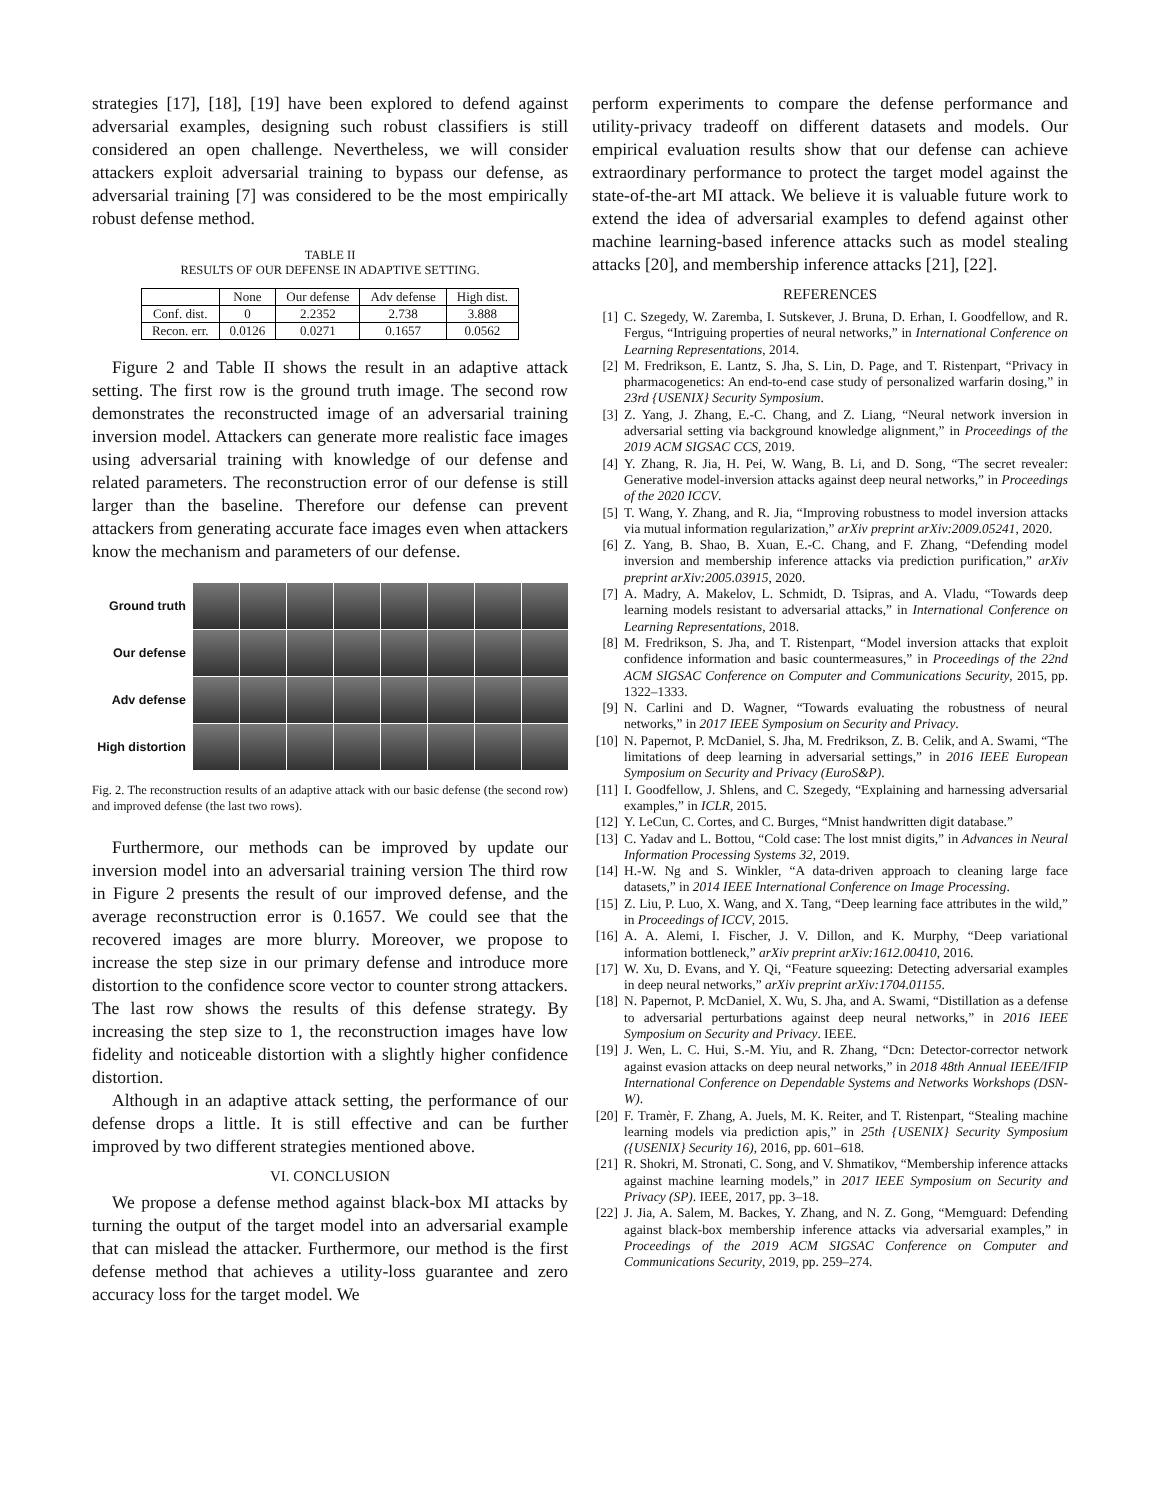strategies [17], [18], [19] have been explored to defend against adversarial examples, designing such robust classifiers is still considered an open challenge. Nevertheless, we will consider attackers exploit adversarial training to bypass our defense, as adversarial training [7] was considered to be the most empirically robust defense method.
TABLE II
RESULTS OF OUR DEFENSE IN ADAPTIVE SETTING.
| | None | Our defense | Adv defense | High dist. |
| --- | --- | --- | --- | --- |
| Conf. dist. | 0 | 2.2352 | 2.738 | 3.888 |
| Recon. err. | 0.0126 | 0.0271 | 0.1657 | 0.0562 |
Figure 2 and Table II shows the result in an adaptive attack setting. The first row is the ground truth image. The second row demonstrates the reconstructed image of an adversarial training inversion model. Attackers can generate more realistic face images using adversarial training with knowledge of our defense and related parameters. The reconstruction error of our defense is still larger than the baseline. Therefore our defense can prevent attackers from generating accurate face images even when attackers know the mechanism and parameters of our defense.
Ground truth
Our defense
Adv defense
High distortion
Fig. 2. The reconstruction results of an adaptive attack with our basic defense (the second row) and improved defense (the last two rows).
Furthermore, our methods can be improved by update our inversion model into an adversarial training version The third row in Figure 2 presents the result of our improved defense, and the average reconstruction error is 0.1657. We could see that the recovered images are more blurry. Moreover, we propose to increase the step size in our primary defense and introduce more distortion to the confidence score vector to counter strong attackers. The last row shows the results of this defense strategy. By increasing the step size to 1, the reconstruction images have low fidelity and noticeable distortion with a slightly higher confidence distortion.
Although in an adaptive attack setting, the performance of our defense drops a little. It is still effective and can be further improved by two different strategies mentioned above.
VI. CONCLUSION
We propose a defense method against black-box MI attacks by turning the output of the target model into an adversarial example that can mislead the attacker. Furthermore, our method is the first defense method that achieves a utility-loss guarantee and zero accuracy loss for the target model. We
perform experiments to compare the defense performance and utility-privacy tradeoff on different datasets and models. Our empirical evaluation results show that our defense can achieve extraordinary performance to protect the target model against the state-of-the-art MI attack. We believe it is valuable future work to extend the idea of adversarial examples to defend against other machine learning-based inference attacks such as model stealing attacks [20], and membership inference attacks [21], [22].
REFERENCES
[1] C. Szegedy, W. Zaremba, I. Sutskever, J. Bruna, D. Erhan, I. Goodfellow, and R. Fergus, “Intriguing properties of neural networks,” in International Conference on Learning Representations, 2014.
[2] M. Fredrikson, E. Lantz, S. Jha, S. Lin, D. Page, and T. Ristenpart, “Privacy in pharmacogenetics: An end-to-end case study of personalized warfarin dosing,” in 23rd {USENIX} Security Symposium.
[3] Z. Yang, J. Zhang, E.-C. Chang, and Z. Liang, “Neural network inversion in adversarial setting via background knowledge alignment,” in Proceedings of the 2019 ACM SIGSAC CCS, 2019.
[4] Y. Zhang, R. Jia, H. Pei, W. Wang, B. Li, and D. Song, “The secret revealer: Generative model-inversion attacks against deep neural networks,” in Proceedings of the 2020 ICCV.
[5] T. Wang, Y. Zhang, and R. Jia, “Improving robustness to model inversion attacks via mutual information regularization,” arXiv preprint arXiv:2009.05241, 2020.
[6] Z. Yang, B. Shao, B. Xuan, E.-C. Chang, and F. Zhang, “Defending model inversion and membership inference attacks via prediction purification,” arXiv preprint arXiv:2005.03915, 2020.
[7] A. Madry, A. Makelov, L. Schmidt, D. Tsipras, and A. Vladu, “Towards deep learning models resistant to adversarial attacks,” in International Conference on Learning Representations, 2018.
[8] M. Fredrikson, S. Jha, and T. Ristenpart, “Model inversion attacks that exploit confidence information and basic countermeasures,” in Proceedings of the 22nd ACM SIGSAC Conference on Computer and Communications Security, 2015, pp. 1322–1333.
[9] N. Carlini and D. Wagner, “Towards evaluating the robustness of neural networks,” in 2017 IEEE Symposium on Security and Privacy.
[10] N. Papernot, P. McDaniel, S. Jha, M. Fredrikson, Z. B. Celik, and A. Swami, “The limitations of deep learning in adversarial settings,” in 2016 IEEE European Symposium on Security and Privacy (EuroS&P).
[11] I. Goodfellow, J. Shlens, and C. Szegedy, “Explaining and harnessing adversarial examples,” in ICLR, 2015.
[12] Y. LeCun, C. Cortes, and C. Burges, “Mnist handwritten digit database.”
[13] C. Yadav and L. Bottou, “Cold case: The lost mnist digits,” in Advances in Neural Information Processing Systems 32, 2019.
[14] H.-W. Ng and S. Winkler, “A data-driven approach to cleaning large face datasets,” in 2014 IEEE International Conference on Image Processing.
[15] Z. Liu, P. Luo, X. Wang, and X. Tang, “Deep learning face attributes in the wild,” in Proceedings of ICCV, 2015.
[16] A. A. Alemi, I. Fischer, J. V. Dillon, and K. Murphy, “Deep variational information bottleneck,” arXiv preprint arXiv:1612.00410, 2016.
[17] W. Xu, D. Evans, and Y. Qi, “Feature squeezing: Detecting adversarial examples in deep neural networks,” arXiv preprint arXiv:1704.01155.
[18] N. Papernot, P. McDaniel, X. Wu, S. Jha, and A. Swami, “Distillation as a defense to adversarial perturbations against deep neural networks,” in 2016 IEEE Symposium on Security and Privacy. IEEE.
[19] J. Wen, L. C. Hui, S.-M. Yiu, and R. Zhang, “Dcn: Detector-corrector network against evasion attacks on deep neural networks,” in 2018 48th Annual IEEE/IFIP International Conference on Dependable Systems and Networks Workshops (DSN-W).
[20] F. Tramèr, F. Zhang, A. Juels, M. K. Reiter, and T. Ristenpart, “Stealing machine learning models via prediction apis,” in 25th {USENIX} Security Symposium ({USENIX} Security 16), 2016, pp. 601–618.
[21] R. Shokri, M. Stronati, C. Song, and V. Shmatikov, “Membership inference attacks against machine learning models,” in 2017 IEEE Symposium on Security and Privacy (SP). IEEE, 2017, pp. 3–18.
[22] J. Jia, A. Salem, M. Backes, Y. Zhang, and N. Z. Gong, “Memguard: Defending against black-box membership inference attacks via adversarial examples,” in Proceedings of the 2019 ACM SIGSAC Conference on Computer and Communications Security, 2019, pp. 259–274.